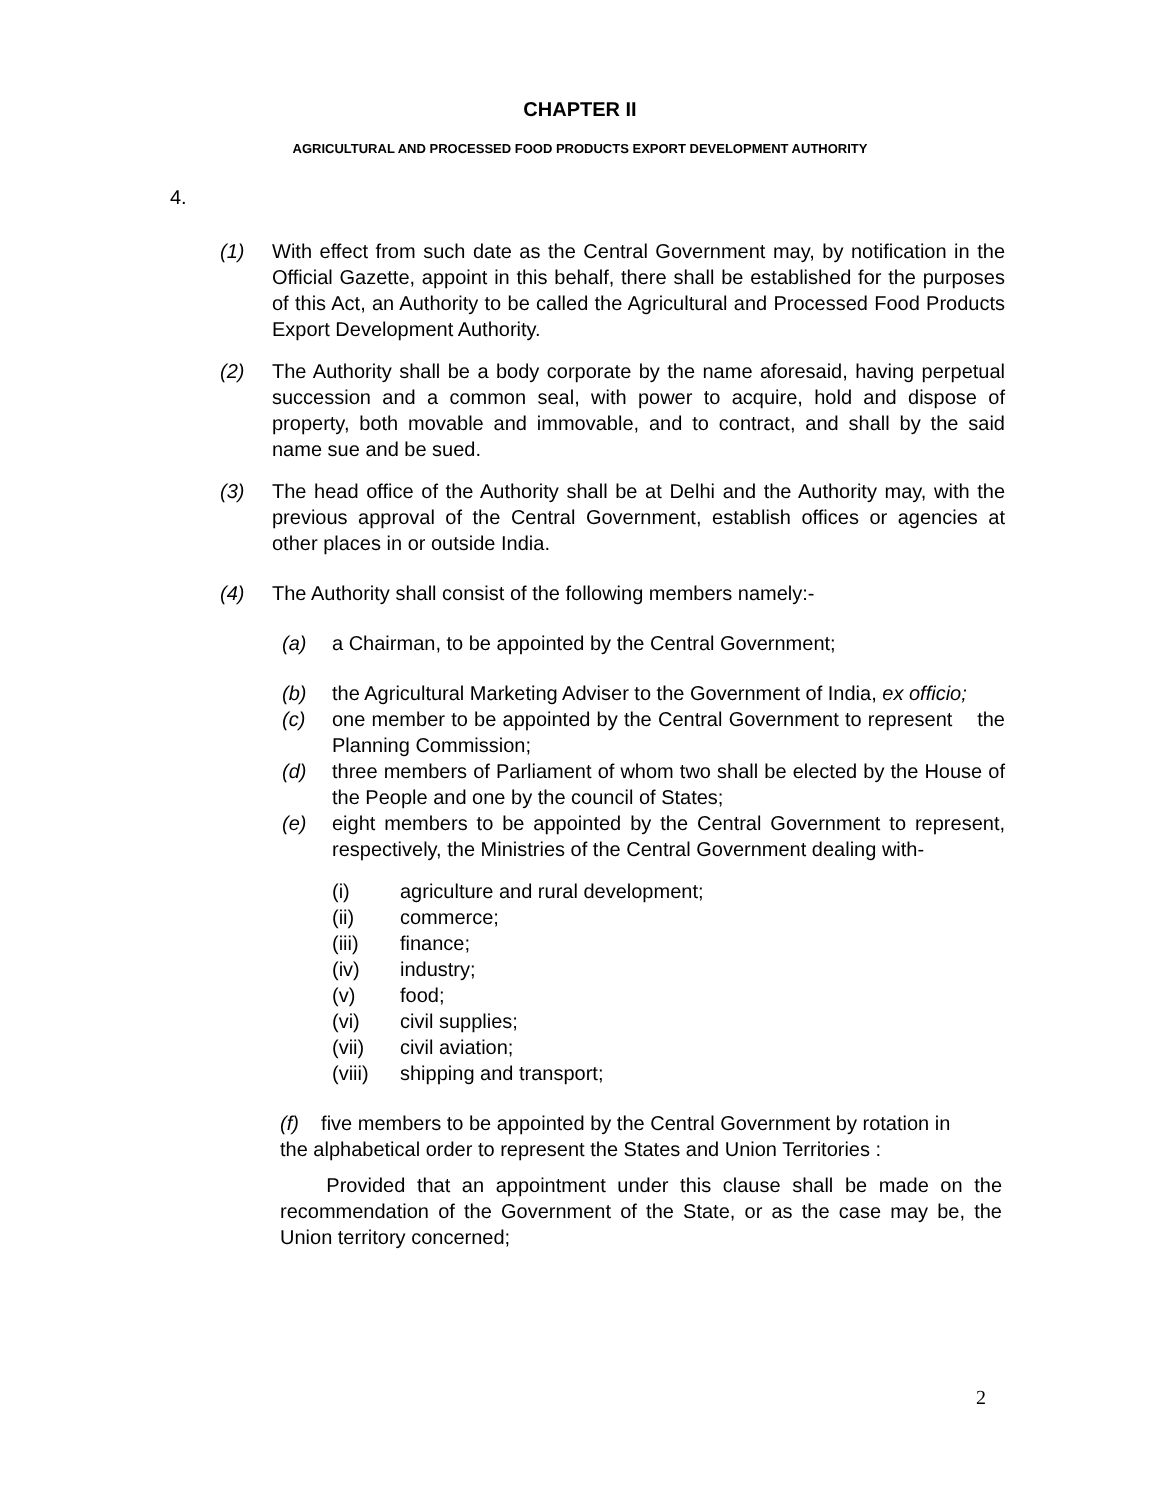CHAPTER II
AGRICULTURAL AND PROCESSED FOOD PRODUCTS EXPORT DEVELOPMENT AUTHORITY
4.
(1) With effect from such date as the Central Government may, by notification in the Official Gazette, appoint in this behalf, there shall be established for the purposes of this Act, an Authority to be called the Agricultural and Processed Food Products Export Development Authority.
(2) The Authority shall be a body corporate by the name aforesaid, having perpetual succession and a common seal, with power to acquire, hold and dispose of property, both movable and immovable, and to contract, and shall by the said name sue and be sued.
(3) The head office of the Authority shall be at Delhi and the Authority may, with the previous approval of the Central Government, establish offices or agencies at other places in or outside India.
(4) The Authority shall consist of the following members namely:-
(a) a Chairman, to be appointed by the Central Government;
(b) the Agricultural Marketing Adviser to the Government of India, ex officio;
(c) one member to be appointed by the Central Government to represent the Planning Commission;
(d) three members of Parliament of whom two shall be elected by the House of the People and one by the council of States;
(e) eight members to be appointed by the Central Government to represent, respectively, the Ministries of the Central Government dealing with-
(i) agriculture and rural development;
(ii) commerce;
(iii) finance;
(iv) industry;
(v) food;
(vi) civil supplies;
(vii) civil aviation;
(viii) shipping and transport;
(f) five members to be appointed by the Central Government by rotation in the alphabetical order to represent the States and Union Territories :
Provided that an appointment under this clause shall be made on the recommendation of the Government of the State, or as the case may be, the Union territory concerned;
2